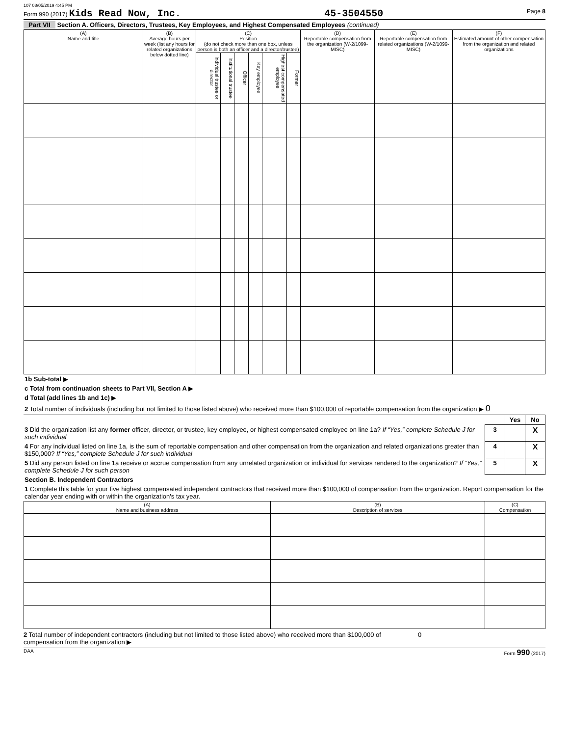107 08/05/2019 4:45 PM
Form 990 (2017) Kids Read Now, Inc. 45-3504550 Page 8
Part VII Section A. Officers, Directors, Trustees, Key Employees, and Highest Compensated Employees (continued)
| (A) Name and title | (B) Average hours per week (list any hours for related organizations below dotted line) | (C) Position (do not check more than one box, unless person is both an officer and a director/trustee) | | | | | | (D) Reportable compensation from the organization (W-2/1099-MISC) | (E) Reportable compensation from related organizations (W-2/1099-MISC) | (F) Estimated amount of other compensation from the organization and related organizations |
| --- | --- | --- | --- | --- | --- | --- | --- | --- | --- | --- |
| | | Individual trustee or director | Institutional trustee | Officer | Key employee | Highest compensated employee | Former | | | |
| 1b Sub-total ▶ |
| c Total from continuation sheets to Part VII, Section A ▶ |
| d Total (add lines 1b and 1c) ▶ |
| 2 Total number of individuals (including but not limited to those listed above) who received more than $100,000 of reportable compensation from the organization ▶ 0 |
| | | Yes | No |
| 3 Did the organization list any former officer, director, or trustee, key employee, or highest compensated employee on line 1a? If “Yes,” complete Schedule J for such individual | 3 | | X |
| 4 For any individual listed on line 1a, is the sum of reportable compensation and other compensation from the organization and related organizations greater than $150,000? If “Yes,” complete Schedule J for such individual | 4 | | X |
| 5 Did any person listed on line 1a receive or accrue compensation from any unrelated organization or individual for services rendered to the organization? If “Yes,” complete Schedule J for such person | 5 | | X |
| Section B. Independent Contractors | | | |
| 1 Complete this table for your five highest compensated independent contractors that received more than $100,000 of compensation from the organization. Report compensation for the calendar year ending with or within the organization's tax year. | | | |
| (A) Name and business address | (B) Description of services | (C) Compensation |
| --- | --- | --- |
2 Total number of independent contractors (including but not limited to those listed above) who received more than $100,000 of compensation from the organization ▶ 0
DAA Form 990 (2017)